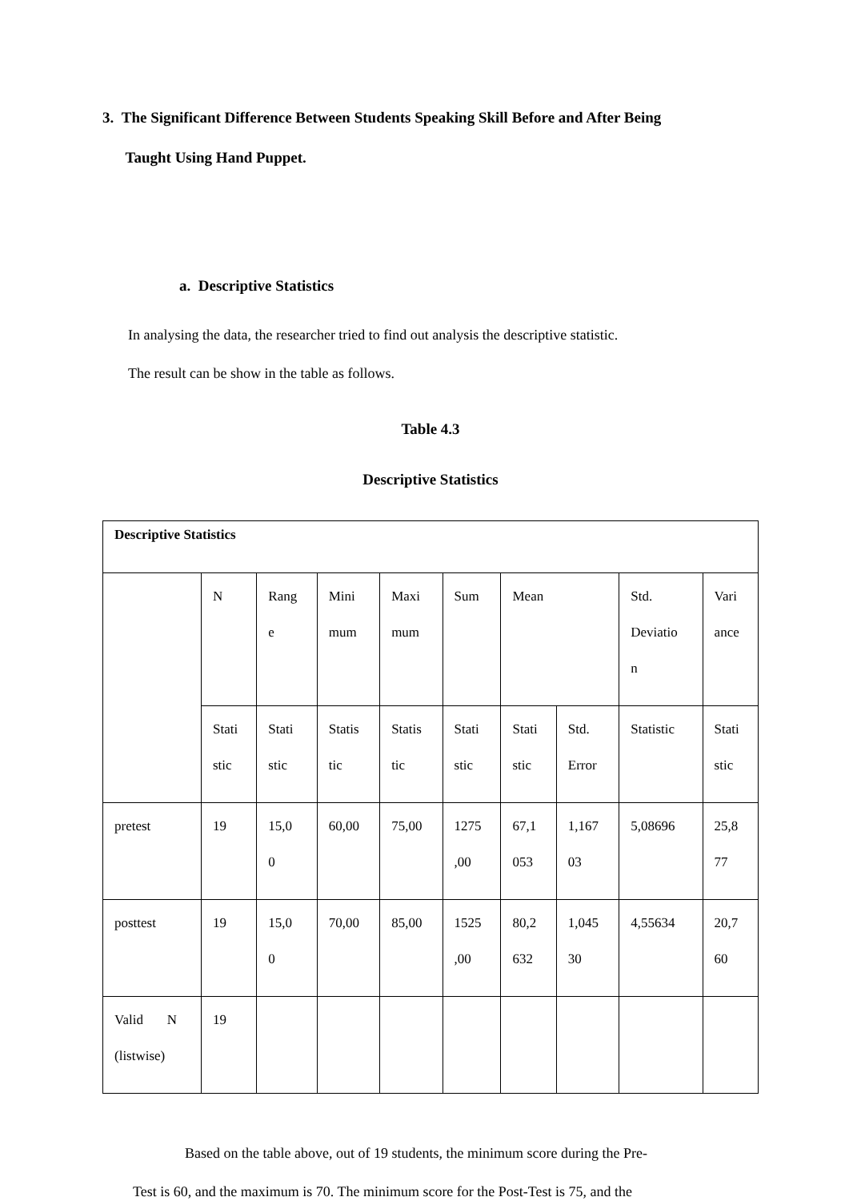3. The Significant Difference Between Students Speaking Skill Before and After Being
Taught Using Hand Puppet.
a. Descriptive Statistics
In analysing the data, the researcher tried to find out analysis the descriptive statistic.
The result can be show in the table as follows.
Table 4.3
Descriptive Statistics
| Descriptive Statistics | | | | | | | | | |
| | N | Rang e | Mini mum | Maxi mum | Sum | Mean | | Std. Deviatio n | Vari ance |
| | Stati stic | Stati stic | Statis tic | Statis tic | Stati stic | Stati stic | Std. Error | Statistic | Stati stic |
| pretest | 19 | 15,0 0 | 60,00 | 75,00 | 1275 ,00 | 67,1 053 | 1,167 03 | 5,08696 | 25,8 77 |
| posttest | 19 | 15,0 0 | 70,00 | 85,00 | 1525 ,00 | 80,2 632 | 1,045 30 | 4,55634 | 20,7 60 |
| Valid N (listwise) | 19 | | | | | | | | |
Based on the table above, out of 19 students, the minimum score during the Pre-
Test is 60, and the maximum is 70. The minimum score for the Post-Test is 75, and the